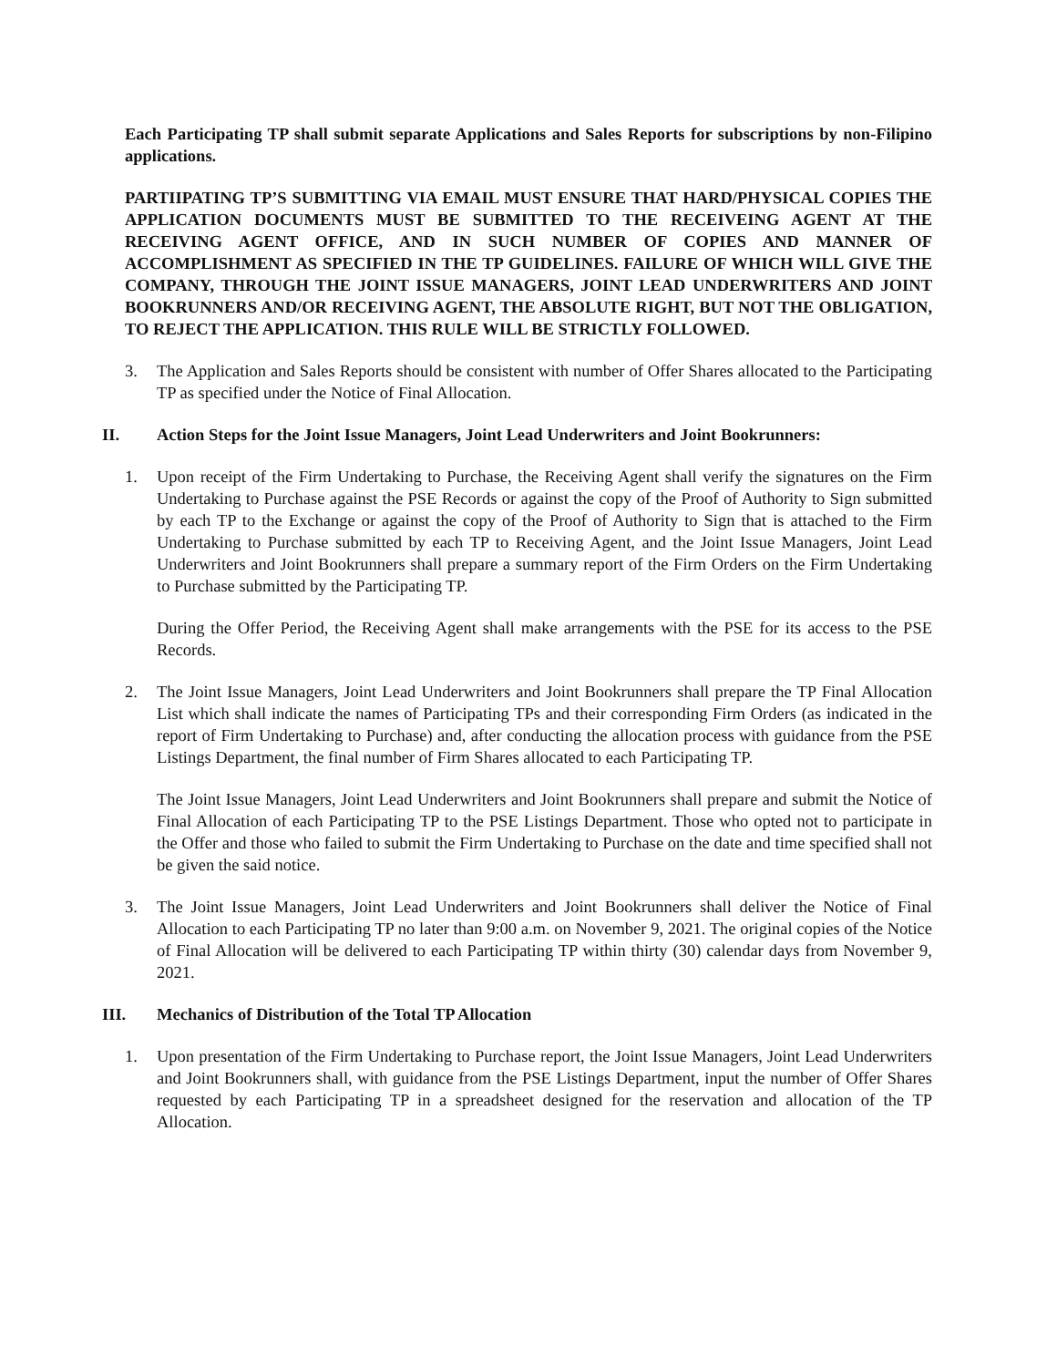Each Participating TP shall submit separate Applications and Sales Reports for subscriptions by non-Filipino applications.
PARTIIPATING TP’S SUBMITTING VIA EMAIL MUST ENSURE THAT HARD/PHYSICAL COPIES THE APPLICATION DOCUMENTS MUST BE SUBMITTED TO THE RECEIVEING AGENT AT THE RECEIVING AGENT OFFICE, AND IN SUCH NUMBER OF COPIES AND MANNER OF ACCOMPLISHMENT AS SPECIFIED IN THE TP GUIDELINES. FAILURE OF WHICH WILL GIVE THE COMPANY, THROUGH THE JOINT ISSUE MANAGERS, JOINT LEAD UNDERWRITERS AND JOINT BOOKRUNNERS AND/OR RECEIVING AGENT, THE ABSOLUTE RIGHT, BUT NOT THE OBLIGATION, TO REJECT THE APPLICATION. THIS RULE WILL BE STRICTLY FOLLOWED.
3. The Application and Sales Reports should be consistent with number of Offer Shares allocated to the Participating TP as specified under the Notice of Final Allocation.
II. Action Steps for the Joint Issue Managers, Joint Lead Underwriters and Joint Bookrunners:
1. Upon receipt of the Firm Undertaking to Purchase, the Receiving Agent shall verify the signatures on the Firm Undertaking to Purchase against the PSE Records or against the copy of the Proof of Authority to Sign submitted by each TP to the Exchange or against the copy of the Proof of Authority to Sign that is attached to the Firm Undertaking to Purchase submitted by each TP to Receiving Agent, and the Joint Issue Managers, Joint Lead Underwriters and Joint Bookrunners shall prepare a summary report of the Firm Orders on the Firm Undertaking to Purchase submitted by the Participating TP.
During the Offer Period, the Receiving Agent shall make arrangements with the PSE for its access to the PSE Records.
2. The Joint Issue Managers, Joint Lead Underwriters and Joint Bookrunners shall prepare the TP Final Allocation List which shall indicate the names of Participating TPs and their corresponding Firm Orders (as indicated in the report of Firm Undertaking to Purchase) and, after conducting the allocation process with guidance from the PSE Listings Department, the final number of Firm Shares allocated to each Participating TP.
The Joint Issue Managers, Joint Lead Underwriters and Joint Bookrunners shall prepare and submit the Notice of Final Allocation of each Participating TP to the PSE Listings Department. Those who opted not to participate in the Offer and those who failed to submit the Firm Undertaking to Purchase on the date and time specified shall not be given the said notice.
3. The Joint Issue Managers, Joint Lead Underwriters and Joint Bookrunners shall deliver the Notice of Final Allocation to each Participating TP no later than 9:00 a.m. on November 9, 2021. The original copies of the Notice of Final Allocation will be delivered to each Participating TP within thirty (30) calendar days from November 9, 2021.
III. Mechanics of Distribution of the Total TP Allocation
1. Upon presentation of the Firm Undertaking to Purchase report, the Joint Issue Managers, Joint Lead Underwriters and Joint Bookrunners shall, with guidance from the PSE Listings Department, input the number of Offer Shares requested by each Participating TP in a spreadsheet designed for the reservation and allocation of the TP Allocation.